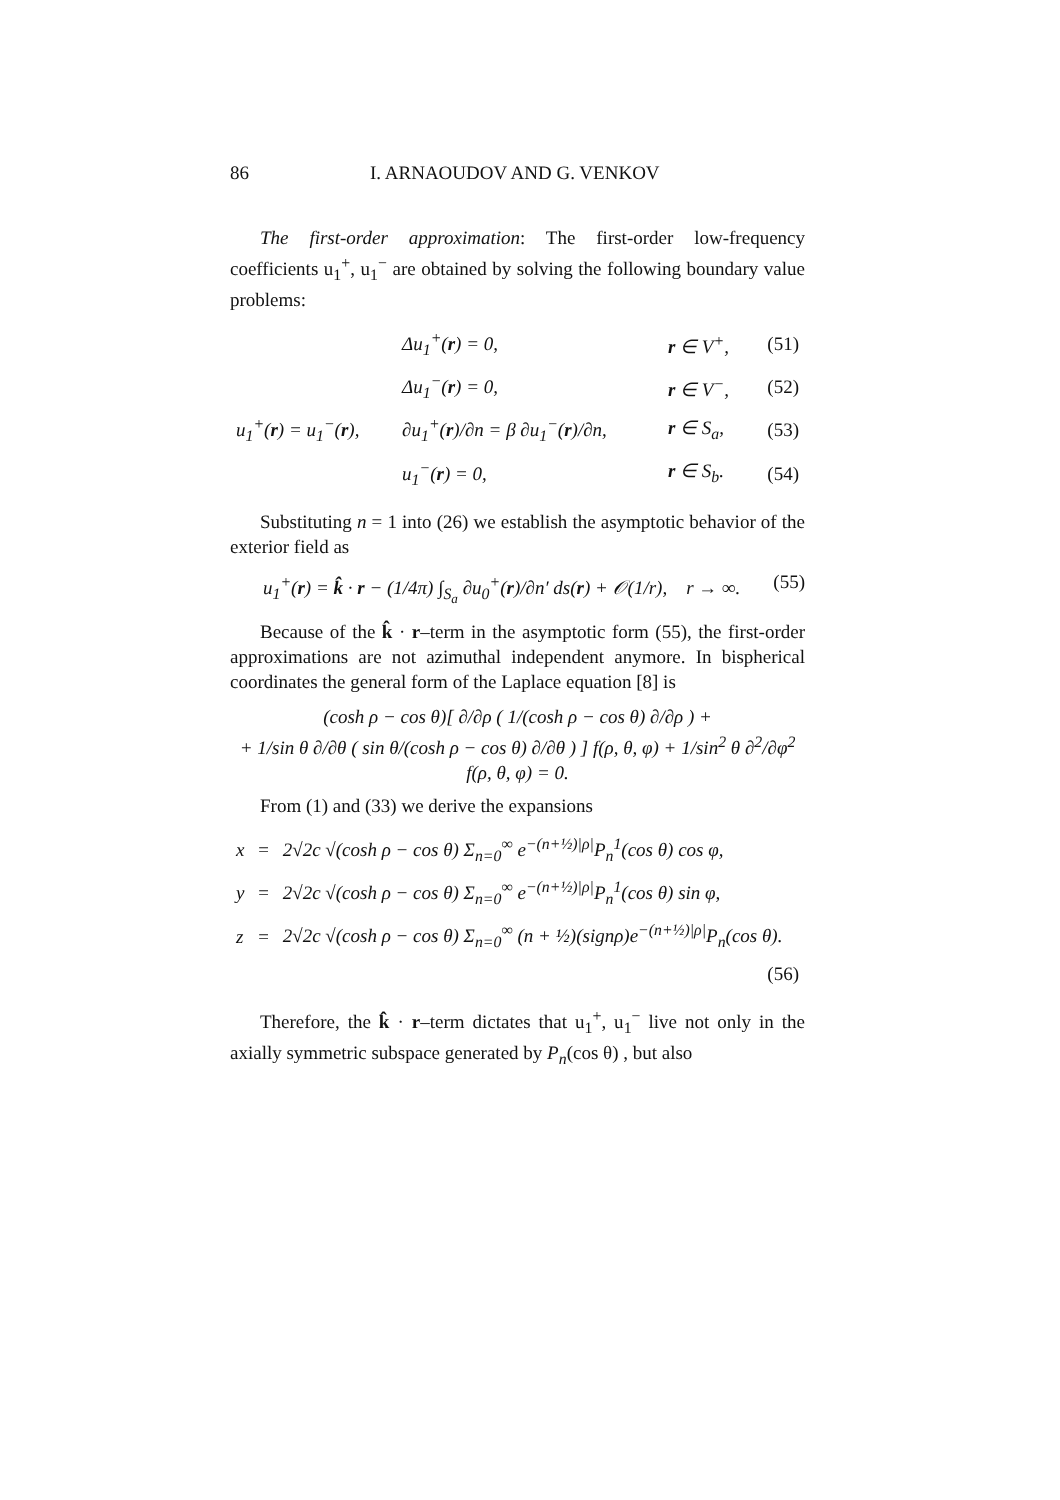86 I. ARNAOUDOV AND G. VENKOV
The first-order approximation: The first-order low-frequency coefficients u<sub>1</sub><sup>+</sup>, u<sub>1</sub><sup>−</sup> are obtained by solving the following boundary value problems:
| | Δu<sub>1</sub><sup>+</sup>( r ) = 0, | r ∈ V<sup>+</sup>, | (51) |
| | Δu<sub>1</sub><sup>−</sup>( r ) = 0, | r ∈ V<sup>−</sup>, | (52) |
| u<sub>1</sub><sup>+</sup>( r ) = u<sub>1</sub><sup>−</sup>( r ), | ∂u<sub>1</sub><sup>+</sup>( r )/∂n = β ∂u<sub>1</sub><sup>−</sup>( r )/∂n, | r ∈ S<sub>a</sub>, | (53) |
| | u<sub>1</sub><sup>−</sup>( r ) = 0, | r ∈ S<sub>b</sub>. | (54) |
Substituting n = 1 into (26) we establish the asymptotic behavior of the exterior field as
u<sub>1</sub><sup>+</sup>(r) = k̂ · r − (1/4π) ∫<sub>S<sub>a</sub></sub> ∂u<sub>0</sub><sup>+</sup>(r)/∂n′ ds(r) + 𝒪(1/r), r → ∞. (55)
Because of the k̂ · r–term in the asymptotic form (55), the first-order approximations are not azimuthal independent anymore. In bispherical coordinates the general form of the Laplace equation [8] is
(cosh ρ − cos θ)[ ∂/∂ρ ( 1/(cosh ρ − cos θ) ∂/∂ρ ) +
+ 1/sin θ ∂/∂θ ( sin θ/(cosh ρ − cos θ) ∂/∂θ ) ] f(ρ, θ, φ) + 1/sin<sup>2</sup> θ ∂<sup>2</sup>/∂φ<sup>2</sup> f(ρ, θ, φ) = 0.
From (1) and (33) we derive the expansions
| x | = | 2√2c √(cosh ρ − cos θ) Σ<sub>n=0</sub><sup>∞</sup> e<sup>−(n+½)/ρ/</sup>P<sub>n</sub><sup>1</sup>(cos θ) cos φ, |
| y | = | 2√2c √(cosh ρ − cos θ) Σ<sub>n=0</sub><sup>∞</sup> e<sup>−(n+½)/ρ/</sup>P<sub>n</sub><sup>1</sup>(cos θ) sin φ, |
| z | = | 2√2c √(cosh ρ − cos θ) Σ<sub>n=0</sub><sup>∞</sup> (n + ½)(signρ)e<sup>−(n+½)/ρ/</sup>P<sub>n</sub>(cos θ). |
| | | (56) |
Therefore, the k̂ · r–term dictates that u<sub>1</sub><sup>+</sup>, u<sub>1</sub><sup>−</sup> live not only in the axially symmetric subspace generated by P<sub>n</sub>(cos θ) , but also